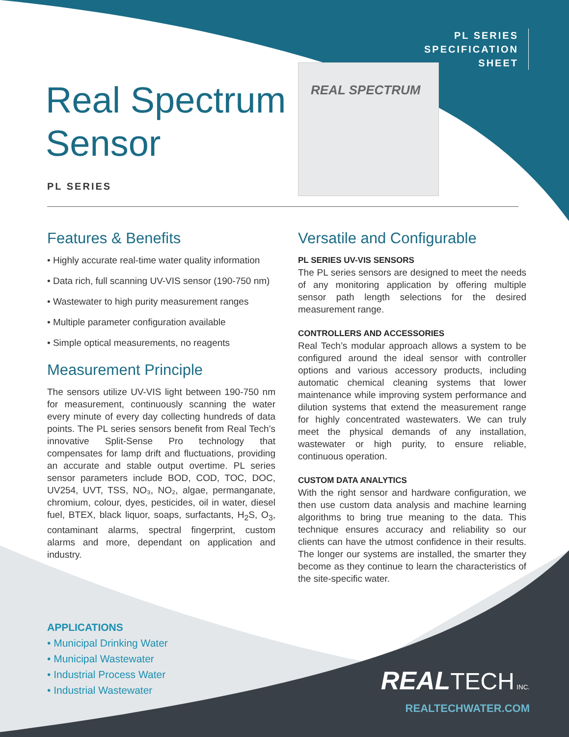PL SERIES
SPECIFICATION
SHEET
Real Spectrum
Sensor
PL SERIES
REAL SPECTRUM
Features & Benefits
• Highly accurate real-time water quality information
• Data rich, full scanning UV-VIS sensor (190-750 nm)
• Wastewater to high purity measurement ranges
• Multiple parameter configuration available
• Simple optical measurements, no reagents
Measurement Principle
The sensors utilize UV-VIS light between 190-750 nm for measurement, continuously scanning the water every minute of every day collecting hundreds of data points. The PL series sensors benefit from Real Tech’s innovative Split-Sense Pro technology that compensates for lamp drift and fluctuations, providing an accurate and stable output overtime. PL series sensor parameters include BOD, COD, TOC, DOC, UV254, UVT, TSS, NO₃, NO₂, algae, permanganate, chromium, colour, dyes, pesticides, oil in water, diesel fuel, BTEX, black liquor, soaps, surfactants, H<sub>2</sub>S, O<sub>3</sub>, contaminant alarms, spectral fingerprint, custom alarms and more, dependant on application and industry.
Versatile and Configurable
PL SERIES UV-VIS SENSORS
The PL series sensors are designed to meet the needs of any monitoring application by offering multiple sensor path length selections for the desired measurement range.
CONTROLLERS AND ACCESSORIES
Real Tech’s modular approach allows a system to be configured around the ideal sensor with controller options and various accessory products, including automatic chemical cleaning systems that lower maintenance while improving system performance and dilution systems that extend the measurement range for highly concentrated wastewaters. We can truly meet the physical demands of any installation, wastewater or high purity, to ensure reliable, continuous operation.
CUSTOM DATA ANALYTICS
With the right sensor and hardware configuration, we then use custom data analysis and machine learning algorithms to bring true meaning to the data. This technique ensures accuracy and reliability so our clients can have the utmost confidence in their results. The longer our systems are installed, the smarter they become as they continue to learn the characteristics of the site-specific water.
APPLICATIONS
• Municipal Drinking Water
• Municipal Wastewater
• Industrial Process Water
• Industrial Wastewater
REAL TECH INC.
REALTECHWATER.COM